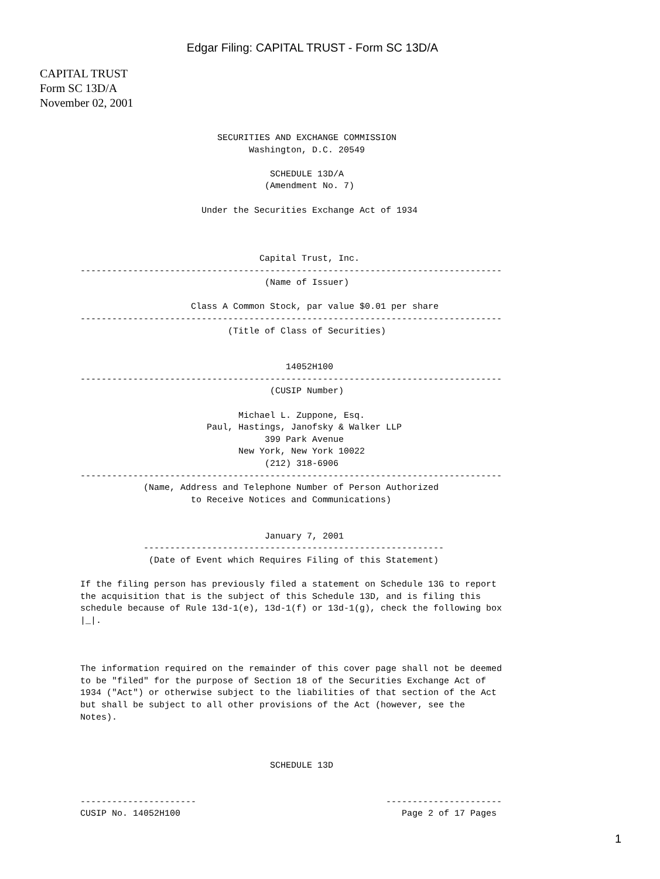Edgar Filing: CAPITAL TRUST - Form SC 13D/A
CAPITAL TRUST
Form SC 13D/A
November 02, 2001
                          SECURITIES AND EXCHANGE COMMISSION
                                Washington, D.C. 20549

                                    SCHEDULE 13D/A
                                   (Amendment No. 7)

                       Under the Securities Exchange Act of 1934



                                  Capital Trust, Inc.
--------------------------------------------------------------------------------
                                   (Name of Issuer)

                     Class A Common Stock, par value $0.01 per share
--------------------------------------------------------------------------------
                            (Title of Class of Securities)


                                       14052H100
--------------------------------------------------------------------------------
                                    (CUSIP Number)

                              Michael L. Zuppone, Esq.
                        Paul, Hastings, Janofsky & Walker LLP
                                   399 Park Avenue
                              New York, New York 10022
                                   (212) 318-6906
--------------------------------------------------------------------------------
            (Name, Address and Telephone Number of Person Authorized
                     to Receive Notices and Communications)


                                   January 7, 2001
            ---------------------------------------------------------
             (Date of Event which Requires Filing of this Statement)

If the filing person has previously filed a statement on Schedule 13G to report
the acquisition that is the subject of this Schedule 13D, and is filing this
schedule because of Rule 13d-1(e), 13d-1(f) or 13d-1(g), check the following box
|_|.



The information required on the remainder of this cover page shall not be deemed
to be "filed" for the purpose of Section 18 of the Securities Exchange Act of
1934 ("Act") or otherwise subject to the liabilities of that section of the Act
but shall be subject to all other provisions of the Act (however, see the
Notes).



                                    SCHEDULE 13D


----------------------                                    ----------------------
CUSIP No. 14052H100                                          Page 2 of 17 Pages
1